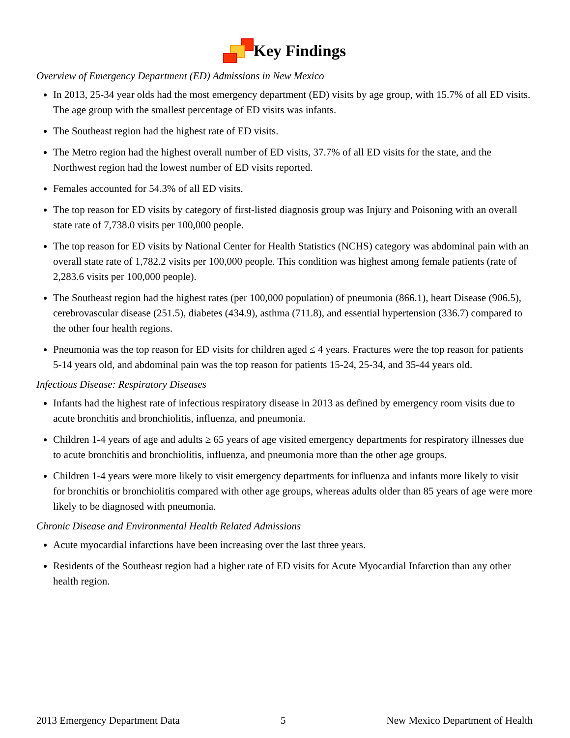Key Findings
Overview of Emergency Department (ED) Admissions in New Mexico
In 2013, 25-34 year olds had the most emergency department (ED) visits by age group, with 15.7% of all ED visits. The age group with the smallest percentage of ED visits was infants.
The Southeast region had the highest rate of ED visits.
The Metro region had the highest overall number of ED visits, 37.7% of all ED visits for the state, and the Northwest region had the lowest number of ED visits reported.
Females accounted for 54.3% of all ED visits.
The top reason for ED visits by category of first-listed diagnosis group was Injury and Poisoning with an overall state rate of 7,738.0 visits per 100,000 people.
The top reason for ED visits by National Center for Health Statistics (NCHS) category was abdominal pain with an overall state rate of 1,782.2 visits per 100,000 people. This condition was highest among female patients (rate of 2,283.6 visits per 100,000 people).
The Southeast region had the highest rates (per 100,000 population) of pneumonia (866.1), heart Disease (906.5), cerebrovascular disease (251.5), diabetes (434.9), asthma (711.8), and essential hypertension (336.7) compared to the other four health regions.
Pneumonia was the top reason for ED visits for children aged ≤ 4 years. Fractures were the top reason for patients 5-14 years old, and abdominal pain was the top reason for patients 15-24, 25-34, and 35-44 years old.
Infectious Disease: Respiratory Diseases
Infants had the highest rate of infectious respiratory disease in 2013 as defined by emergency room visits due to acute bronchitis and bronchiolitis, influenza, and pneumonia.
Children 1-4 years of age and adults ≥ 65 years of age visited emergency departments for respiratory illnesses due to acute bronchitis and bronchiolitis, influenza, and pneumonia more than the other age groups.
Children 1-4 years were more likely to visit emergency departments for influenza and infants more likely to visit for bronchitis or bronchiolitis compared with other age groups, whereas adults older than 85 years of age were more likely to be diagnosed with pneumonia.
Chronic Disease and Environmental Health Related Admissions
Acute myocardial infarctions have been increasing over the last three years.
Residents of the Southeast region had a higher rate of ED visits for Acute Myocardial Infarction than any other health region.
2013 Emergency Department Data 5 New Mexico Department of Health